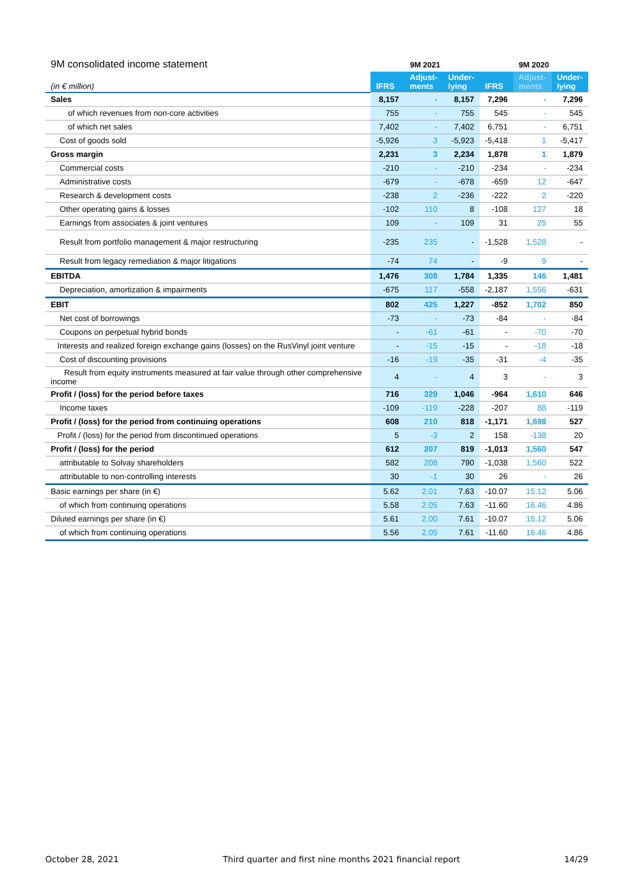| 9M consolidated income statement | 9M 2021 | | | 9M 2020 | | |
| --- | --- | --- | --- | --- | --- | --- |
| (in € million) | IFRS | Adjust- ments | Under- lying | IFRS | Adjust- ments | Under- lying |
| Sales | 8,157 | - | 8,157 | 7,296 | - | 7,296 |
| of which revenues from non-core activities | 755 | - | 755 | 545 | - | 545 |
| of which net sales | 7,402 | - | 7,402 | 6,751 | - | 6,751 |
| Cost of goods sold | -5,926 | 3 | -5,923 | -5,418 | 1 | -5,417 |
| Gross margin | 2,231 | 3 | 2,234 | 1,878 | 1 | 1,879 |
| Commercial costs | -210 | - | -210 | -234 | - | -234 |
| Administrative costs | -679 | - | -678 | -659 | 12 | -647 |
| Research & development costs | -238 | 2 | -236 | -222 | 2 | -220 |
| Other operating gains & losses | -102 | 110 | 8 | -108 | 127 | 18 |
| Earnings from associates & joint ventures | 109 | - | 109 | 31 | 25 | 55 |
| Result from portfolio management & major restructuring | -235 | 235 | - | -1,528 | 1,528 | - |
| Result from legacy remediation & major litigations | -74 | 74 | - | -9 | 9 | - |
| EBITDA | 1,476 | 308 | 1,784 | 1,335 | 146 | 1,481 |
| Depreciation, amortization & impairments | -675 | 117 | -558 | -2,187 | 1,556 | -631 |
| EBIT | 802 | 425 | 1,227 | -852 | 1,702 | 850 |
| Net cost of borrowings | -73 | - | -73 | -84 | - | -84 |
| Coupons on perpetual hybrid bonds | - | -61 | -61 | - | -70 | -70 |
| Interests and realized foreign exchange gains (losses) on the RusVinyl joint venture | - | -15 | -15 | - | -18 | -18 |
| Cost of discounting provisions | -16 | -19 | -35 | -31 | -4 | -35 |
| Result from equity instruments measured at fair value through other comprehensive income | 4 | - | 4 | 3 | - | 3 |
| Profit / (loss) for the period before taxes | 716 | 329 | 1,046 | -964 | 1,610 | 646 |
| Income taxes | -109 | -119 | -228 | -207 | 88 | -119 |
| Profit / (loss) for the period from continuing operations | 608 | 210 | 818 | -1,171 | 1,698 | 527 |
| Profit / (loss) for the period from discontinued operations | 5 | -3 | 2 | 158 | -138 | 20 |
| Profit / (loss) for the period | 612 | 207 | 819 | -1,013 | 1,560 | 547 |
| attributable to Solvay shareholders | 582 | 208 | 790 | -1,038 | 1,560 | 522 |
| attributable to non-controlling interests | 30 | -1 | 30 | 26 | - | 26 |
| Basic earnings per share (in €) | 5.62 | 2.01 | 7.63 | -10.07 | 15.12 | 5.06 |
| of which from continuing operations | 5.58 | 2.05 | 7.63 | -11.60 | 16.46 | 4.86 |
| Diluted earnings per share (in €) | 5.61 | 2.00 | 7.61 | -10.07 | 15.12 | 5.06 |
| of which from continuing operations | 5.56 | 2.05 | 7.61 | -11.60 | 16.46 | 4.86 |
October 28, 2021 Third quarter and first nine months 2021 financial report 14/29